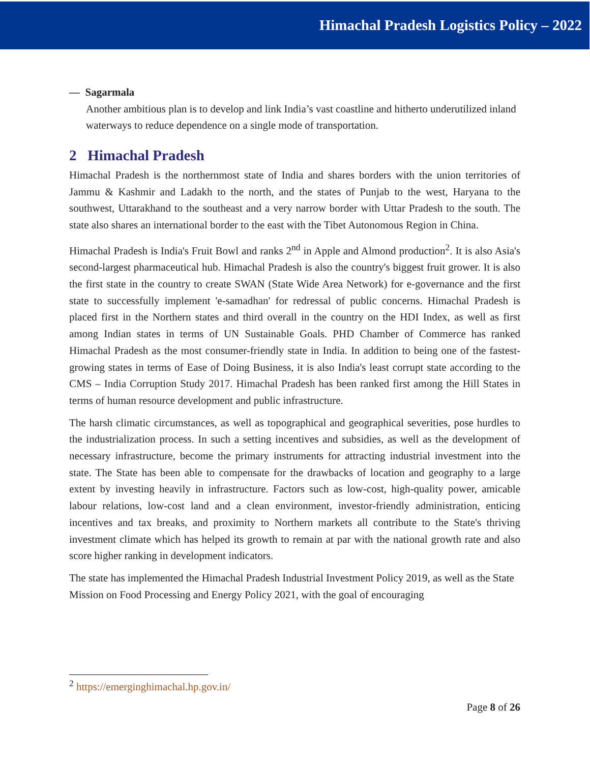Himachal Pradesh Logistics Policy – 2022
— Sagarmala
Another ambitious plan is to develop and link India’s vast coastline and hitherto underutilized inland waterways to reduce dependence on a single mode of transportation.
2 Himachal Pradesh
Himachal Pradesh is the northernmost state of India and shares borders with the union territories of Jammu & Kashmir and Ladakh to the north, and the states of Punjab to the west, Haryana to the southwest, Uttarakhand to the southeast and a very narrow border with Uttar Pradesh to the south. The state also shares an international border to the east with the Tibet Autonomous Region in China.
Himachal Pradesh is India's Fruit Bowl and ranks 2<sup>nd</sup> in Apple and Almond production<sup>2</sup>. It is also Asia's second-largest pharmaceutical hub. Himachal Pradesh is also the country's biggest fruit grower. It is also the first state in the country to create SWAN (State Wide Area Network) for e-governance and the first state to successfully implement 'e-samadhan' for redressal of public concerns. Himachal Pradesh is placed first in the Northern states and third overall in the country on the HDI Index, as well as first among Indian states in terms of UN Sustainable Goals. PHD Chamber of Commerce has ranked Himachal Pradesh as the most consumer-friendly state in India. In addition to being one of the fastest-growing states in terms of Ease of Doing Business, it is also India's least corrupt state according to the CMS – India Corruption Study 2017. Himachal Pradesh has been ranked first among the Hill States in terms of human resource development and public infrastructure.
The harsh climatic circumstances, as well as topographical and geographical severities, pose hurdles to the industrialization process. In such a setting incentives and subsidies, as well as the development of necessary infrastructure, become the primary instruments for attracting industrial investment into the state. The State has been able to compensate for the drawbacks of location and geography to a large extent by investing heavily in infrastructure. Factors such as low-cost, high-quality power, amicable labour relations, low-cost land and a clean environment, investor-friendly administration, enticing incentives and tax breaks, and proximity to Northern markets all contribute to the State's thriving investment climate which has helped its growth to remain at par with the national growth rate and also score higher ranking in development indicators.
The state has implemented the Himachal Pradesh Industrial Investment Policy 2019, as well as the State Mission on Food Processing and Energy Policy 2021, with the goal of encouraging
<sup>2</sup> https://emerginghimachal.hp.gov.in/
Page 8 of 26